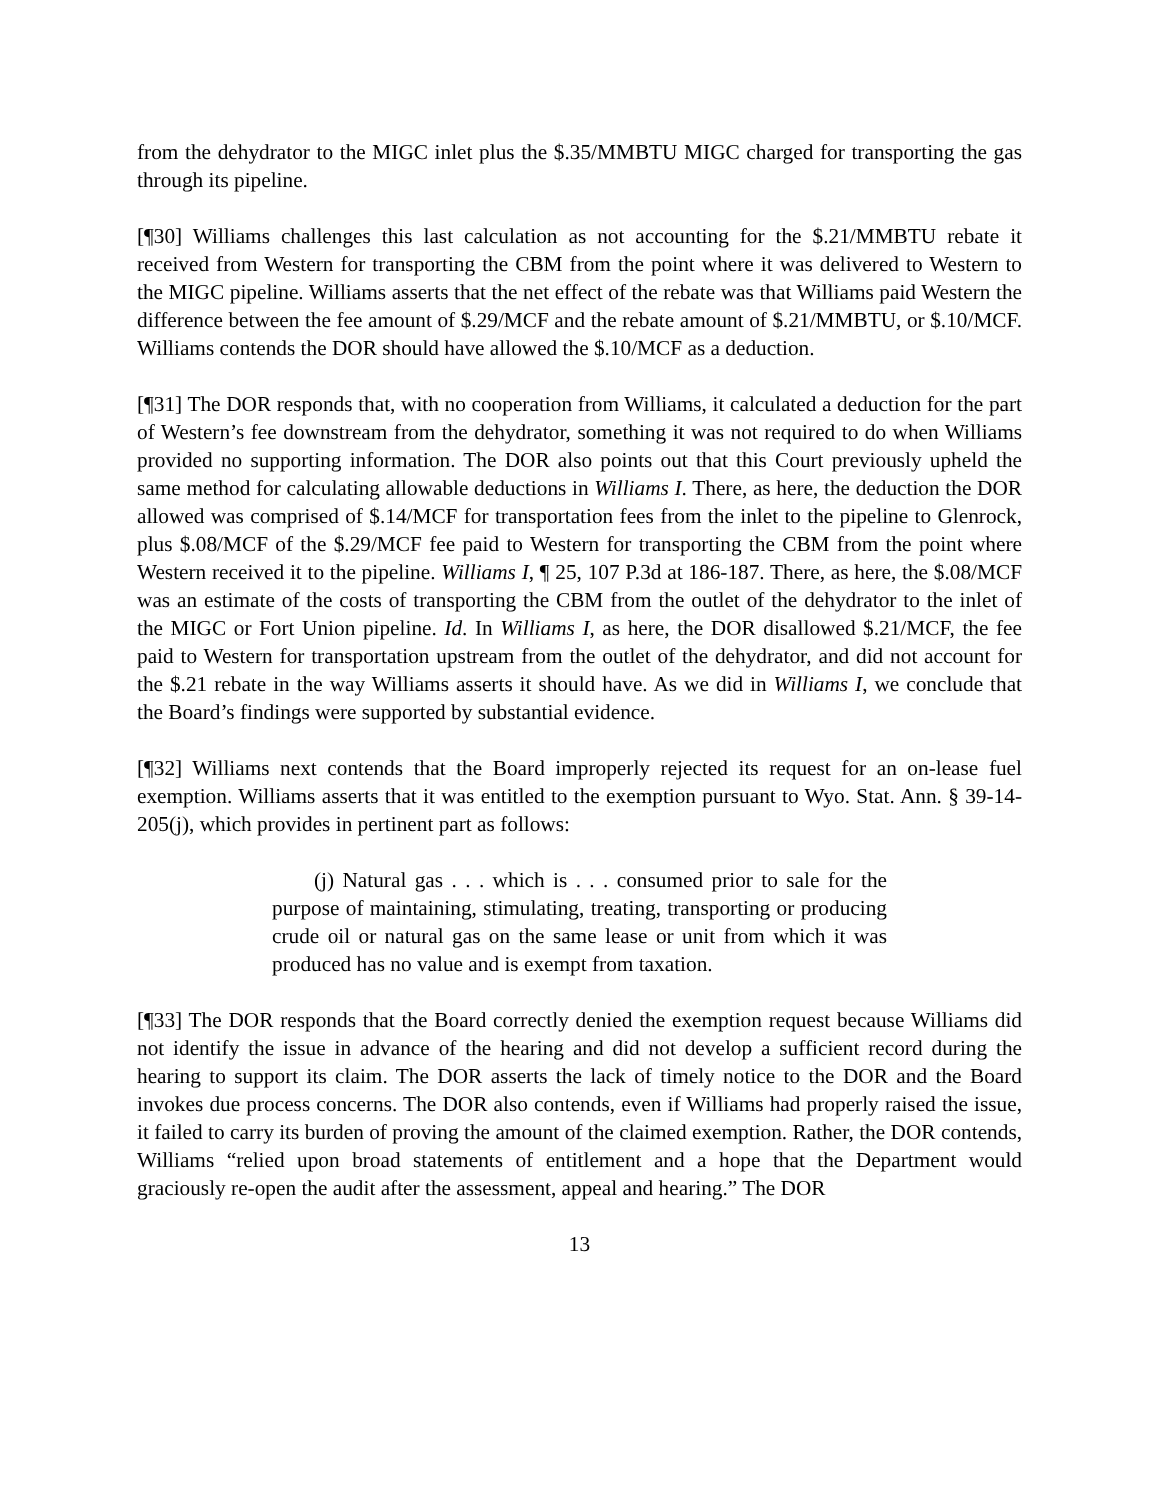from the dehydrator to the MIGC inlet plus the $.35/MMBTU MIGC charged for transporting the gas through its pipeline.
[¶30] Williams challenges this last calculation as not accounting for the $.21/MMBTU rebate it received from Western for transporting the CBM from the point where it was delivered to Western to the MIGC pipeline. Williams asserts that the net effect of the rebate was that Williams paid Western the difference between the fee amount of $.29/MCF and the rebate amount of $.21/MMBTU, or $.10/MCF. Williams contends the DOR should have allowed the $.10/MCF as a deduction.
[¶31] The DOR responds that, with no cooperation from Williams, it calculated a deduction for the part of Western’s fee downstream from the dehydrator, something it was not required to do when Williams provided no supporting information. The DOR also points out that this Court previously upheld the same method for calculating allowable deductions in Williams I. There, as here, the deduction the DOR allowed was comprised of $.14/MCF for transportation fees from the inlet to the pipeline to Glenrock, plus $.08/MCF of the $.29/MCF fee paid to Western for transporting the CBM from the point where Western received it to the pipeline. Williams I, ¶ 25, 107 P.3d at 186-187. There, as here, the $.08/MCF was an estimate of the costs of transporting the CBM from the outlet of the dehydrator to the inlet of the MIGC or Fort Union pipeline. Id. In Williams I, as here, the DOR disallowed $.21/MCF, the fee paid to Western for transportation upstream from the outlet of the dehydrator, and did not account for the $.21 rebate in the way Williams asserts it should have. As we did in Williams I, we conclude that the Board’s findings were supported by substantial evidence.
[¶32] Williams next contends that the Board improperly rejected its request for an on-lease fuel exemption. Williams asserts that it was entitled to the exemption pursuant to Wyo. Stat. Ann. § 39-14-205(j), which provides in pertinent part as follows:
(j) Natural gas . . . which is . . . consumed prior to sale for the purpose of maintaining, stimulating, treating, transporting or producing crude oil or natural gas on the same lease or unit from which it was produced has no value and is exempt from taxation.
[¶33] The DOR responds that the Board correctly denied the exemption request because Williams did not identify the issue in advance of the hearing and did not develop a sufficient record during the hearing to support its claim. The DOR asserts the lack of timely notice to the DOR and the Board invokes due process concerns. The DOR also contends, even if Williams had properly raised the issue, it failed to carry its burden of proving the amount of the claimed exemption. Rather, the DOR contends, Williams “relied upon broad statements of entitlement and a hope that the Department would graciously re-open the audit after the assessment, appeal and hearing.” The DOR
13